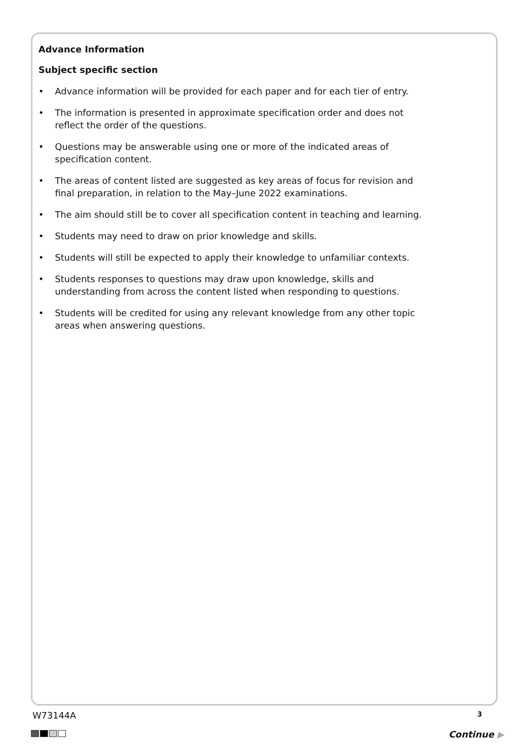Advance Information
Subject specific section
• Advance information will be provided for each paper and for each tier of entry.
• The information is presented in approximate specification order and does not reflect the order of the questions.
• Questions may be answerable using one or more of the indicated areas of specification content.
• The areas of content listed are suggested as key areas of focus for revision and final preparation, in relation to the May–June 2022 examinations.
• The aim should still be to cover all specification content in teaching and learning.
• Students may need to draw on prior knowledge and skills.
• Students will still be expected to apply their knowledge to unfamiliar contexts.
• Students responses to questions may draw upon knowledge, skills and understanding from across the content listed when responding to questions.
• Students will be credited for using any relevant knowledge from any other topic areas when answering questions.
W73144A 3
Continue ▶